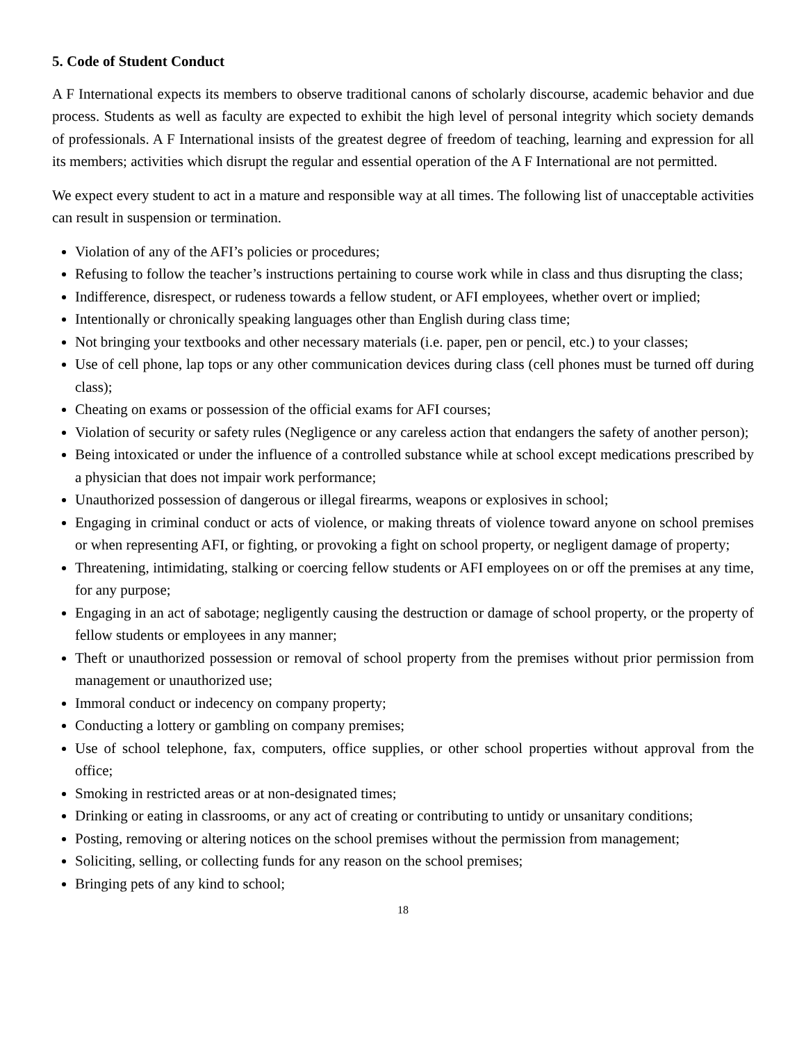5. Code of Student Conduct
A F International expects its members to observe traditional canons of scholarly discourse, academic behavior and due process. Students as well as faculty are expected to exhibit the high level of personal integrity which society demands of professionals. A F International insists of the greatest degree of freedom of teaching, learning and expression for all its members; activities which disrupt the regular and essential operation of the A F International are not permitted.
We expect every student to act in a mature and responsible way at all times. The following list of unacceptable activities can result in suspension or termination.
Violation of any of the AFI’s policies or procedures;
Refusing to follow the teacher’s instructions pertaining to course work while in class and thus disrupting the class;
Indifference, disrespect, or rudeness towards a fellow student, or AFI employees, whether overt or implied;
Intentionally or chronically speaking languages other than English during class time;
Not bringing your textbooks and other necessary materials (i.e. paper, pen or pencil, etc.) to your classes;
Use of cell phone, lap tops or any other communication devices during class (cell phones must be turned off during class);
Cheating on exams or possession of the official exams for AFI courses;
Violation of security or safety rules (Negligence or any careless action that endangers the safety of another person);
Being intoxicated or under the influence of a controlled substance while at school except medications prescribed by a physician that does not impair work performance;
Unauthorized possession of dangerous or illegal firearms, weapons or explosives in school;
Engaging in criminal conduct or acts of violence, or making threats of violence toward anyone on school premises or when representing AFI, or fighting, or provoking a fight on school property, or negligent damage of property;
Threatening, intimidating, stalking or coercing fellow students or AFI employees on or off the premises at any time, for any purpose;
Engaging in an act of sabotage; negligently causing the destruction or damage of school property, or the property of fellow students or employees in any manner;
Theft or unauthorized possession or removal of school property from the premises without prior permission from management or unauthorized use;
Immoral conduct or indecency on company property;
Conducting a lottery or gambling on company premises;
Use of school telephone, fax, computers, office supplies, or other school properties without approval from the office;
Smoking in restricted areas or at non-designated times;
Drinking or eating in classrooms, or any act of creating or contributing to untidy or unsanitary conditions;
Posting, removing or altering notices on the school premises without the permission from management;
Soliciting, selling, or collecting funds for any reason on the school premises;
Bringing pets of any kind to school;
18